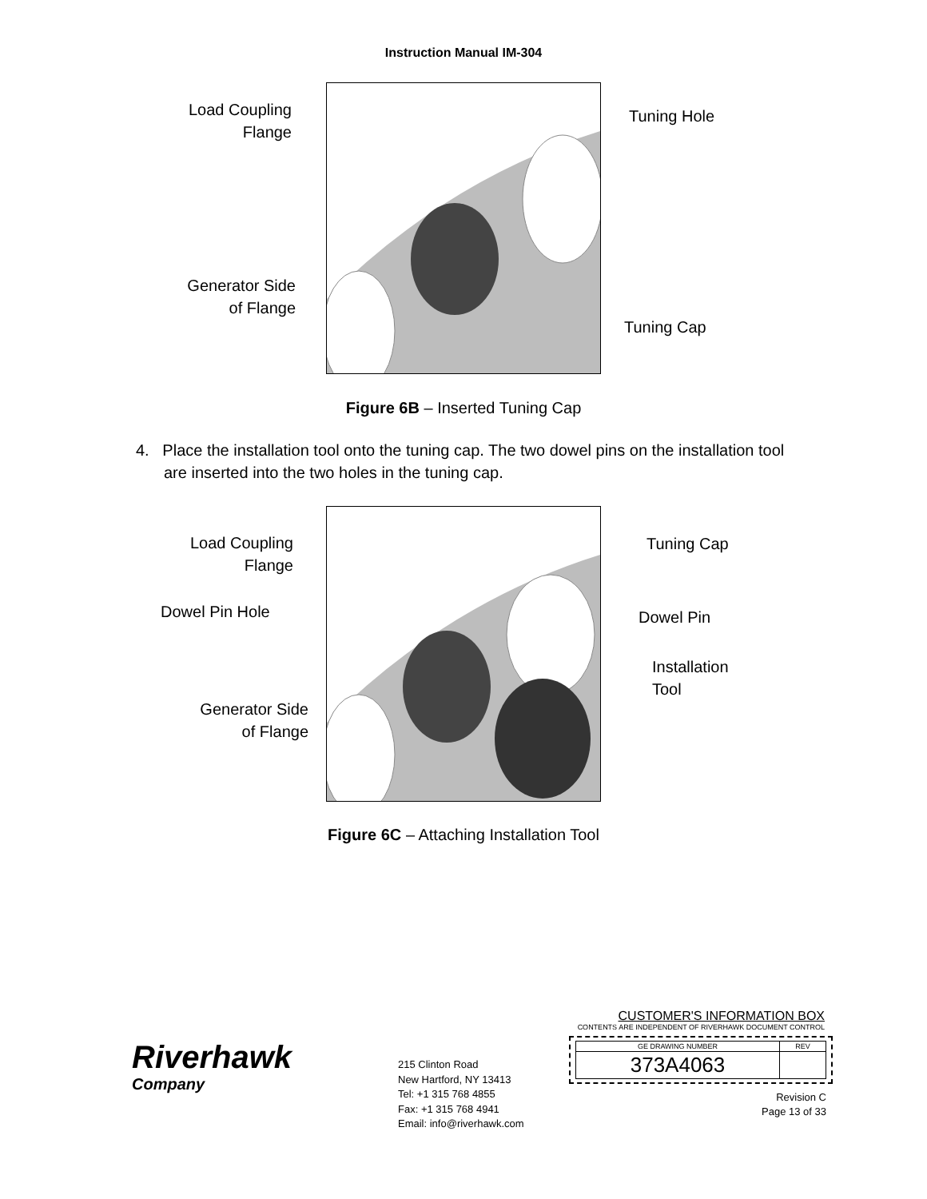Instruction Manual IM-304
Load Coupling
Flange
Tuning Hole
Generator Side
of Flange
Tuning Cap
Figure 6B – Inserted Tuning Cap
4. Place the installation tool onto the tuning cap. The two dowel pins on the installation tool are inserted into the two holes in the tuning cap.
Load Coupling
Flange
Tuning Cap
Dowel Pin Hole Dowel Pin
Installation
Tool
Generator Side
of Flange
Figure 6C – Attaching Installation Tool
Riverhawk
Company
215 Clinton Road
New Hartford, NY 13413
Tel: +1 315 768 4855
Fax: +1 315 768 4941
Email: info@riverhawk.com
CUSTOMER'S INFORMATION BOX
CONTENTS ARE INDEPENDENT OF RIVERHAWK DOCUMENT CONTROL
| GE DRAWING NUMBER | REV |
| --- | --- |
| 373A4063 | |
Revision C
Page 13 of 33